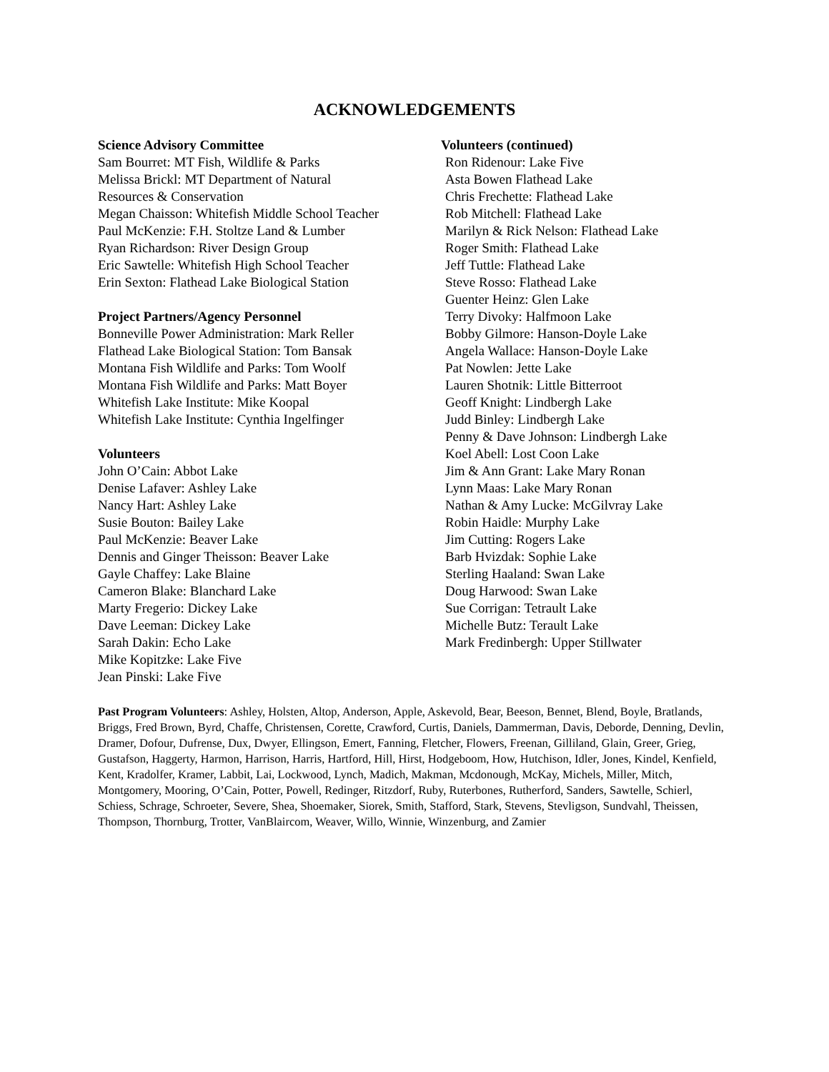ACKNOWLEDGEMENTS
Science Advisory Committee
Sam Bourret: MT Fish, Wildlife & Parks
Melissa Brickl: MT Department of Natural
Resources & Conservation
Megan Chaisson: Whitefish Middle School Teacher
Paul McKenzie: F.H. Stoltze Land & Lumber
Ryan Richardson: River Design Group
Eric Sawtelle: Whitefish High School Teacher
Erin Sexton: Flathead Lake Biological Station
Project Partners/Agency Personnel
Bonneville Power Administration: Mark Reller
Flathead Lake Biological Station: Tom Bansak
Montana Fish Wildlife and Parks: Tom Woolf
Montana Fish Wildlife and Parks: Matt Boyer
Whitefish Lake Institute: Mike Koopal
Whitefish Lake Institute: Cynthia Ingelfinger
Volunteers
John O’Cain: Abbot Lake
Denise Lafaver: Ashley Lake
Nancy Hart: Ashley Lake
Susie Bouton: Bailey Lake
Paul McKenzie: Beaver Lake
Dennis and Ginger Theisson: Beaver Lake
Gayle Chaffey: Lake Blaine
Cameron Blake: Blanchard Lake
Marty Fregerio: Dickey Lake
Dave Leeman: Dickey Lake
Sarah Dakin: Echo Lake
Mike Kopitzke: Lake Five
Jean Pinski: Lake Five
Volunteers (continued)
Ron Ridenour: Lake Five
Asta Bowen Flathead Lake
Chris Frechette: Flathead Lake
Rob Mitchell: Flathead Lake
Marilyn & Rick Nelson: Flathead Lake
Roger Smith: Flathead Lake
Jeff Tuttle: Flathead Lake
Steve Rosso: Flathead Lake
Guenter Heinz: Glen Lake
Terry Divoky: Halfmoon Lake
Bobby Gilmore: Hanson-Doyle Lake
Angela Wallace: Hanson-Doyle Lake
Pat Nowlen: Jette Lake
Lauren Shotnik: Little Bitterroot
Geoff Knight: Lindbergh Lake
Judd Binley: Lindbergh Lake
Penny & Dave Johnson: Lindbergh Lake
Koel Abell: Lost Coon Lake
Jim & Ann Grant: Lake Mary Ronan
Lynn Maas: Lake Mary Ronan
Nathan & Amy Lucke: McGilvray Lake
Robin Haidle: Murphy Lake
Jim Cutting: Rogers Lake
Barb Hvizdak: Sophie Lake
Sterling Haaland: Swan Lake
Doug Harwood: Swan Lake
Sue Corrigan: Tetrault Lake
Michelle Butz: Terault Lake
Mark Fredinbergh: Upper Stillwater
Past Program Volunteers: Ashley, Holsten, Altop, Anderson, Apple, Askevold, Bear, Beeson, Bennet, Blend, Boyle, Bratlands, Briggs, Fred Brown, Byrd, Chaffe, Christensen, Corette, Crawford, Curtis, Daniels, Dammerman, Davis, Deborde, Denning, Devlin, Dramer, Dofour, Dufrense, Dux, Dwyer, Ellingson, Emert, Fanning, Fletcher, Flowers, Freenan, Gilliland, Glain, Greer, Grieg, Gustafson, Haggerty, Harmon, Harrison, Harris, Hartford, Hill, Hirst, Hodgeboom, How, Hutchison, Idler, Jones, Kindel, Kenfield, Kent, Kradolfer, Kramer, Labbit, Lai, Lockwood, Lynch, Madich, Makman, Mcdonough, McKay, Michels, Miller, Mitch, Montgomery, Mooring, O’Cain, Potter, Powell, Redinger, Ritzdorf, Ruby, Ruterbones, Rutherford, Sanders, Sawtelle, Schierl, Schiess, Schrage, Schroeter, Severe, Shea, Shoemaker, Siorek, Smith, Stafford, Stark, Stevens, Stevligson, Sundvahl, Theissen, Thompson, Thornburg, Trotter, VanBlaircom, Weaver, Willo, Winnie, Winzenburg, and Zamier